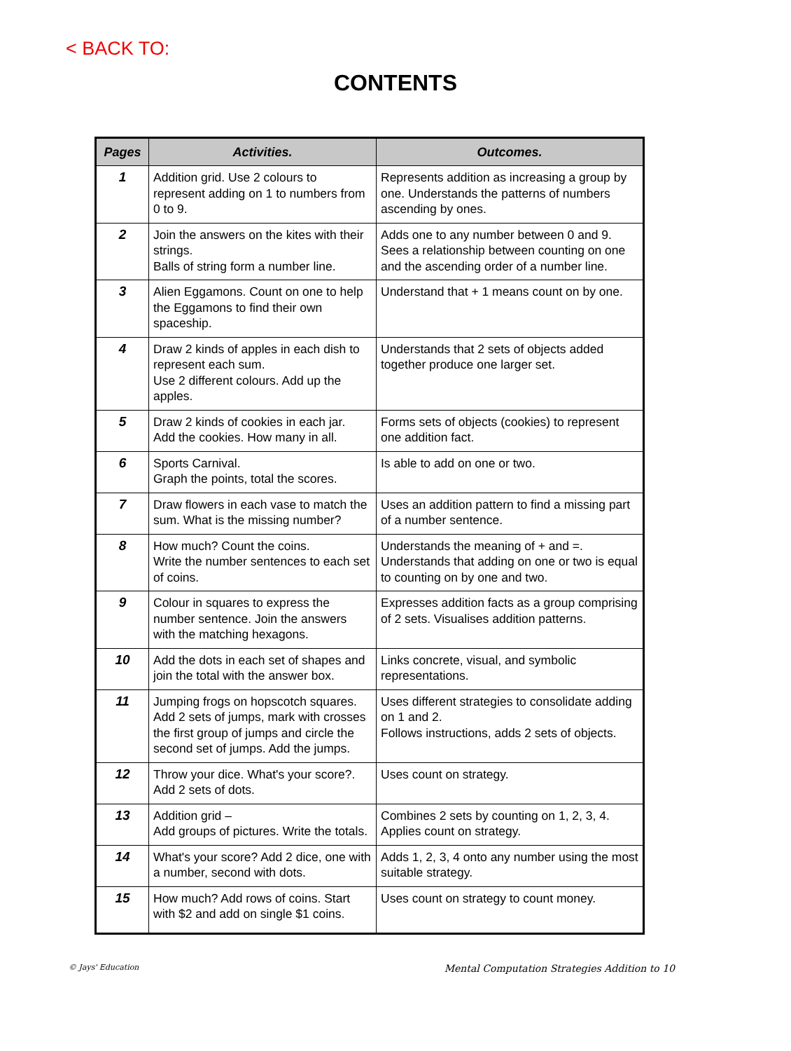< BACK TO:
CONTENTS
| Pages | Activities. | Outcomes. |
| --- | --- | --- |
| 1 | Addition grid. Use 2 colours to represent adding on 1 to numbers from 0 to 9. | Represents addition as increasing a group by one. Understands the patterns of numbers ascending by ones. |
| 2 | Join the answers on the kites with their strings. Balls of string form a number line. | Adds one to any number between 0 and 9. Sees a relationship between counting on one and the ascending order of a number line. |
| 3 | Alien Eggamons. Count on one to help the Eggamons to find their own spaceship. | Understand that + 1 means count on by one. |
| 4 | Draw 2 kinds of apples in each dish to represent each sum. Use 2 different colours. Add up the apples. | Understands that 2 sets of objects added together produce one larger set. |
| 5 | Draw 2 kinds of cookies in each jar. Add the cookies. How many in all. | Forms sets of objects (cookies) to represent one addition fact. |
| 6 | Sports Carnival. Graph the points, total the scores. | Is able to add on one or two. |
| 7 | Draw flowers in each vase to match the sum. What is the missing number? | Uses an addition pattern to find a missing part of a number sentence. |
| 8 | How much? Count the coins. Write the number sentences to each set of coins. | Understands the meaning of + and =. Understands that adding on one or two is equal to counting on by one and two. |
| 9 | Colour in squares to express the number sentence. Join the answers with the matching hexagons. | Expresses addition facts as a group comprising of 2 sets. Visualises addition patterns. |
| 10 | Add the dots in each set of shapes and join the total with the answer box. | Links concrete, visual, and symbolic representations. |
| 11 | Jumping frogs on hopscotch squares. Add 2 sets of jumps, mark with crosses the first group of jumps and circle the second set of jumps. Add the jumps. | Uses different strategies to consolidate adding on 1 and 2. Follows instructions, adds 2 sets of objects. |
| 12 | Throw your dice. What's your score?. Add 2 sets of dots. | Uses count on strategy. |
| 13 | Addition grid – Add groups of pictures. Write the totals. | Combines 2 sets by counting on 1, 2, 3, 4. Applies count on strategy. |
| 14 | What's your score? Add 2 dice, one with a number, second with dots. | Adds 1, 2, 3, 4 onto any number using the most suitable strategy. |
| 15 | How much? Add rows of coins. Start with $2 and add on single $1 coins. | Uses count on strategy to count money. |
© Jays' Education
Mental Computation Strategies Addition to 10